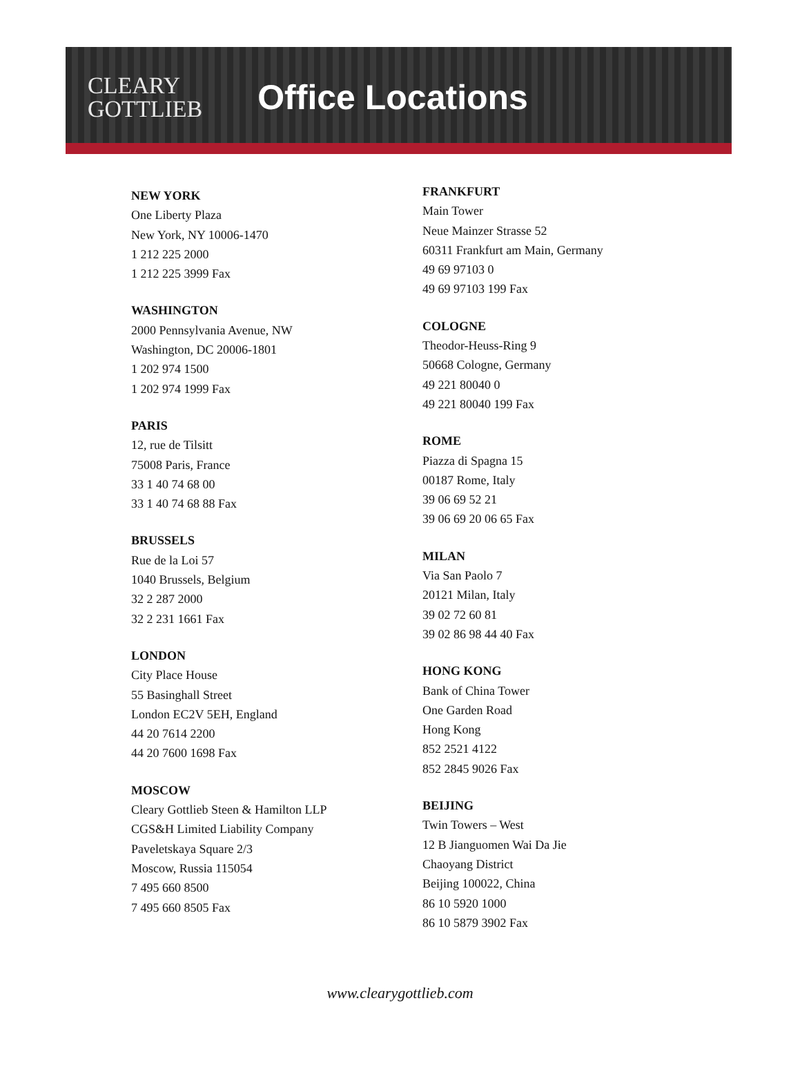CLEARY
GOTTLIEB
Office Locations
NEW YORK
One Liberty Plaza
New York, NY 10006-1470
1 212 225 2000
1 212 225 3999 Fax
WASHINGTON
2000 Pennsylvania Avenue, NW
Washington, DC 20006-1801
1 202 974 1500
1 202 974 1999 Fax
PARIS
12, rue de Tilsitt
75008 Paris, France
33 1 40 74 68 00
33 1 40 74 68 88 Fax
BRUSSELS
Rue de la Loi 57
1040 Brussels, Belgium
32 2 287 2000
32 2 231 1661 Fax
LONDON
City Place House
55 Basinghall Street
London EC2V 5EH, England
44 20 7614 2200
44 20 7600 1698 Fax
MOSCOW
Cleary Gottlieb Steen & Hamilton LLP
CGS&H Limited Liability Company
Paveletskaya Square 2/3
Moscow, Russia 115054
7 495 660 8500
7 495 660 8505 Fax
FRANKFURT
Main Tower
Neue Mainzer Strasse 52
60311 Frankfurt am Main, Germany
49 69 97103 0
49 69 97103 199 Fax
COLOGNE
Theodor-Heuss-Ring 9
50668 Cologne, Germany
49 221 80040 0
49 221 80040 199 Fax
ROME
Piazza di Spagna 15
00187 Rome, Italy
39 06 69 52 21
39 06 69 20 06 65 Fax
MILAN
Via San Paolo 7
20121 Milan, Italy
39 02 72 60 81
39 02 86 98 44 40 Fax
HONG KONG
Bank of China Tower
One Garden Road
Hong Kong
852 2521 4122
852 2845 9026 Fax
BEIJING
Twin Towers – West
12 B Jianguomen Wai Da Jie
Chaoyang District
Beijing 100022, China
86 10 5920 1000
86 10 5879 3902 Fax
www.clearygottlieb.com